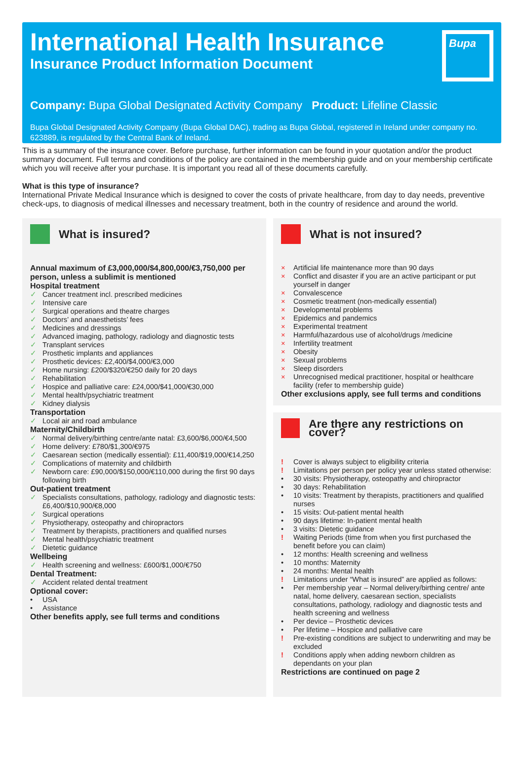International Health Insurance
Insurance Product Information Document
Bupa
Company: Bupa Global Designated Activity Company Product: Lifeline Classic
Bupa Global Designated Activity Company (Bupa Global DAC), trading as Bupa Global, registered in Ireland under company no. 623889, is regulated by the Central Bank of Ireland.
This is a summary of the insurance cover. Before purchase, further information can be found in your quotation and/or the product summary document. Full terms and conditions of the policy are contained in the membership guide and on your membership certificate which you will receive after your purchase. It is important you read all of these documents carefully.
What is this type of insurance?
International Private Medical Insurance which is designed to cover the costs of private healthcare, from day to day needs, preventive check-ups, to diagnosis of medical illnesses and necessary treatment, both in the country of residence and around the world.
What is insured?
Annual maximum of £3,000,000/$4,800,000/€3,750,000 per person, unless a sublimit is mentioned
Hospital treatment
✓ Cancer treatment incl. prescribed medicines
✓ Intensive care
✓ Surgical operations and theatre charges
✓ Doctors’ and anaesthetists’ fees
✓ Medicines and dressings
✓ Advanced imaging, pathology, radiology and diagnostic tests
✓ Transplant services
✓ Prosthetic implants and appliances
✓ Prosthetic devices: £2,400/$4,000/€3,000
✓ Home nursing: £200/$320/€250 daily for 20 days
✓ Rehabilitation
✓ Hospice and palliative care: £24,000/$41,000/€30,000
✓ Mental health/psychiatric treatment
✓ Kidney dialysis
Transportation
✓ Local air and road ambulance
Maternity/Childbirth
✓ Normal delivery/birthing centre/ante natal: £3,600/$6,000/€4,500
✓ Home delivery: £780/$1,300/€975
✓ Caesarean section (medically essential): £11,400/$19,000/€14,250
✓ Complications of maternity and childbirth
✓ Newborn care: £90,000/$150,000/€110,000 during the first 90 days following birth
Out-patient treatment
✓ Specialists consultations, pathology, radiology and diagnostic tests: £6,400/$10,900/€8,000
✓ Surgical operations
✓ Physiotherapy, osteopathy and chiropractors
✓ Treatment by therapists, practitioners and qualified nurses
✓ Mental health/psychiatric treatment
✓ Dietetic guidance
Wellbeing
✓ Health screening and wellness: £600/$1,000/€750
Dental Treatment:
✓ Accident related dental treatment
Optional cover:
• USA
• Assistance
Other benefits apply, see full terms and conditions
What is not insured?
× Artificial life maintenance more than 90 days
× Conflict and disaster if you are an active participant or put yourself in danger
× Convalescence
× Cosmetic treatment (non-medically essential)
× Developmental problems
× Epidemics and pandemics
× Experimental treatment
× Harmful/hazardous use of alcohol/drugs /medicine
× Infertility treatment
× Obesity
× Sexual problems
× Sleep disorders
× Unrecognised medical practitioner, hospital or healthcare facility (refer to membership guide)
Other exclusions apply, see full terms and conditions
Are there any restrictions on cover?
! Cover is always subject to eligibility criteria
! Limitations per person per policy year unless stated otherwise:
• 30 visits: Physiotherapy, osteopathy and chiropractor
• 30 days: Rehabilitation
• 10 visits: Treatment by therapists, practitioners and qualified nurses
• 15 visits: Out-patient mental health
• 90 days lifetime: In-patient mental health
• 3 visits: Dietetic guidance
! Waiting Periods (time from when you first purchased the benefit before you can claim)
• 12 months: Health screening and wellness
• 10 months: Maternity
• 24 months: Mental health
! Limitations under “What is insured” are applied as follows:
• Per membership year – Normal delivery/birthing centre/ ante natal, home delivery, caesarean section, specialists consultations, pathology, radiology and diagnostic tests and health screening and wellness
• Per device – Prosthetic devices
• Per lifetime – Hospice and palliative care
! Pre-existing conditions are subject to underwriting and may be excluded
! Conditions apply when adding newborn children as dependants on your plan
Restrictions are continued on page 2